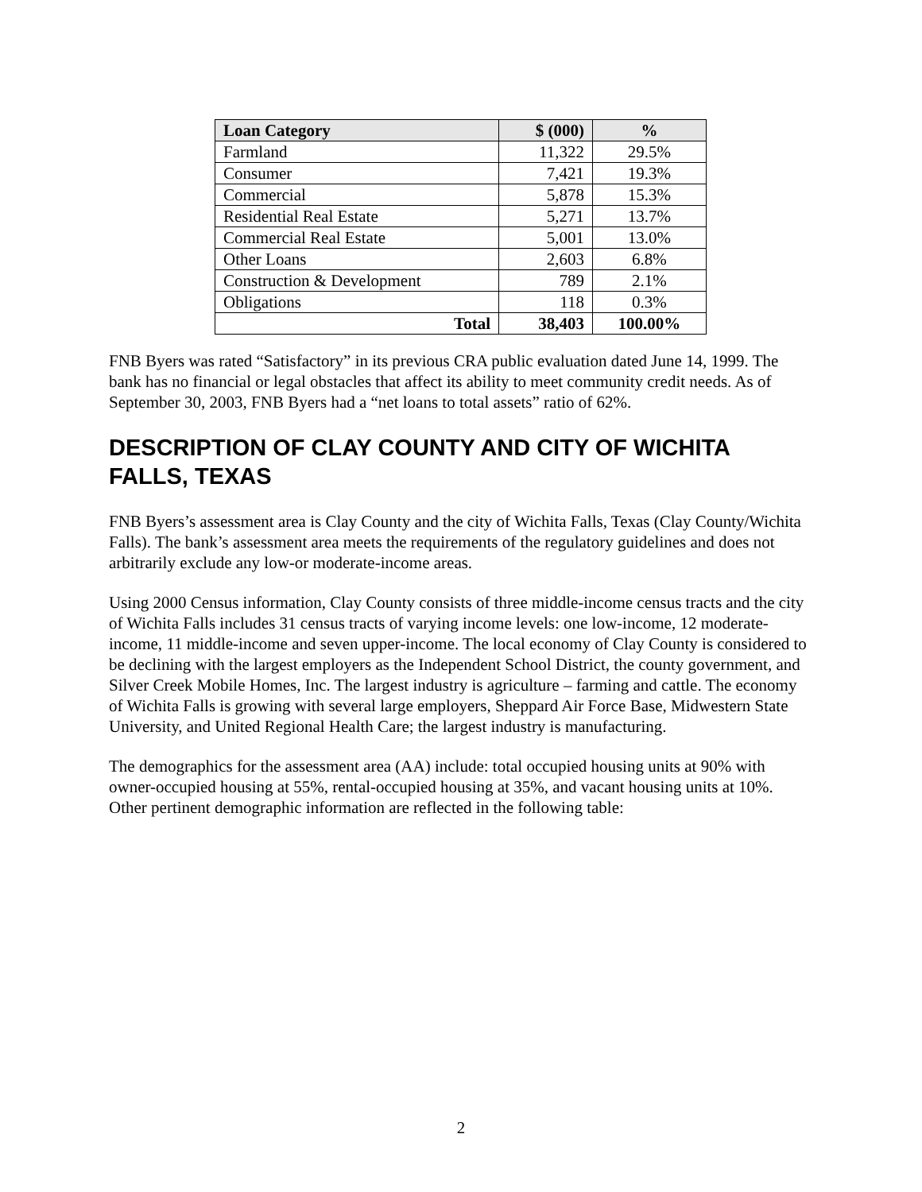| Loan Category | $ (000) | % |
| --- | --- | --- |
| Farmland | 11,322 | 29.5% |
| Consumer | 7,421 | 19.3% |
| Commercial | 5,878 | 15.3% |
| Residential Real Estate | 5,271 | 13.7% |
| Commercial Real Estate | 5,001 | 13.0% |
| Other Loans | 2,603 | 6.8% |
| Construction & Development | 789 | 2.1% |
| Obligations | 118 | 0.3% |
| Total | 38,403 | 100.00% |
FNB Byers was rated “Satisfactory” in its previous CRA public evaluation dated June 14, 1999. The bank has no financial or legal obstacles that affect its ability to meet community credit needs. As of September 30, 2003, FNB Byers had a “net loans to total assets” ratio of 62%.
DESCRIPTION OF CLAY COUNTY AND CITY OF WICHITA FALLS, TEXAS
FNB Byers’s assessment area is Clay County and the city of Wichita Falls, Texas (Clay County/Wichita Falls). The bank’s assessment area meets the requirements of the regulatory guidelines and does not arbitrarily exclude any low-or moderate-income areas.
Using 2000 Census information, Clay County consists of three middle-income census tracts and the city of Wichita Falls includes 31 census tracts of varying income levels: one low-income, 12 moderate-income, 11 middle-income and seven upper-income. The local economy of Clay County is considered to be declining with the largest employers as the Independent School District, the county government, and Silver Creek Mobile Homes, Inc. The largest industry is agriculture – farming and cattle. The economy of Wichita Falls is growing with several large employers, Sheppard Air Force Base, Midwestern State University, and United Regional Health Care; the largest industry is manufacturing.
The demographics for the assessment area (AA) include: total occupied housing units at 90% with owner-occupied housing at 55%, rental-occupied housing at 35%, and vacant housing units at 10%. Other pertinent demographic information are reflected in the following table:
2